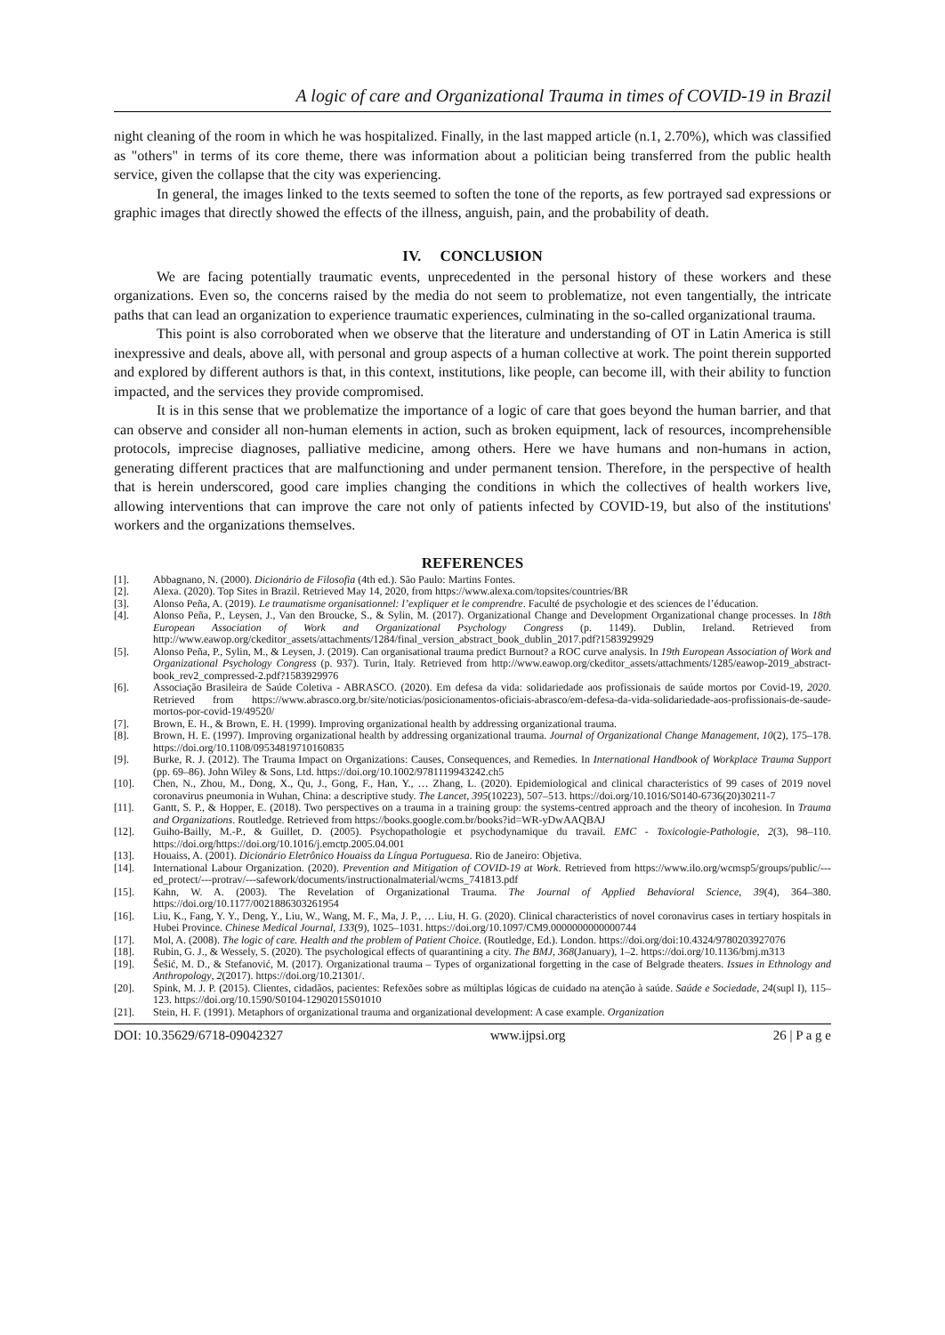A logic of care and Organizational Trauma in times of COVID-19 in Brazil
night cleaning of the room in which he was hospitalized. Finally, in the last mapped article (n.1, 2.70%), which was classified as "others" in terms of its core theme, there was information about a politician being transferred from the public health service, given the collapse that the city was experiencing.
In general, the images linked to the texts seemed to soften the tone of the reports, as few portrayed sad expressions or graphic images that directly showed the effects of the illness, anguish, pain, and the probability of death.
IV. CONCLUSION
We are facing potentially traumatic events, unprecedented in the personal history of these workers and these organizations. Even so, the concerns raised by the media do not seem to problematize, not even tangentially, the intricate paths that can lead an organization to experience traumatic experiences, culminating in the so-called organizational trauma.
This point is also corroborated when we observe that the literature and understanding of OT in Latin America is still inexpressive and deals, above all, with personal and group aspects of a human collective at work. The point therein supported and explored by different authors is that, in this context, institutions, like people, can become ill, with their ability to function impacted, and the services they provide compromised.
It is in this sense that we problematize the importance of a logic of care that goes beyond the human barrier, and that can observe and consider all non-human elements in action, such as broken equipment, lack of resources, incomprehensible protocols, imprecise diagnoses, palliative medicine, among others. Here we have humans and non-humans in action, generating different practices that are malfunctioning and under permanent tension. Therefore, in the perspective of health that is herein underscored, good care implies changing the conditions in which the collectives of health workers live, allowing interventions that can improve the care not only of patients infected by COVID-19, but also of the institutions' workers and the organizations themselves.
REFERENCES
[1]. Abbagnano, N. (2000). Dicionário de Filosofia (4th ed.). São Paulo: Martins Fontes.
[2]. Alexa. (2020). Top Sites in Brazil. Retrieved May 14, 2020, from https://www.alexa.com/topsites/countries/BR
[3]. Alonso Peña, A. (2019). Le traumatisme organisationnel: l’expliquer et le comprendre. Faculté de psychologie et des sciences de l’éducation.
[4]. Alonso Peña, P., Leysen, J., Van den Broucke, S., & Sylin, M. (2017). Organizational Change and Development Organizational change processes. In 18th European Association of Work and Organizational Psychology Congress (p. 1149). Dublin, Ireland. Retrieved from http://www.eawop.org/ckeditor_assets/attachments/1284/final_version_abstract_book_dublin_2017.pdf?1583929929
[5]. Alonso Peña, P., Sylin, M., & Leysen, J. (2019). Can organisational trauma predict Burnout? a ROC curve analysis. In 19th European Association of Work and Organizational Psychology Congress (p. 937). Turin, Italy. Retrieved from http://www.eawop.org/ckeditor_assets/attachments/1285/eawop-2019_abstract-book_rev2_compressed-2.pdf?1583929976
[6]. Associação Brasileira de Saúde Coletiva - ABRASCO. (2020). Em defesa da vida: solidariedade aos profissionais de saúde mortos por Covid-19, 2020. Retrieved from https://www.abrasco.org.br/site/noticias/posicionamentos-oficiais-abrasco/em-defesa-da-vida-solidariedade-aos-profissionais-de-saude-mortos-por-covid-19/49520/
[7]. Brown, E. H., & Brown, E. H. (1999). Improving organizational health by addressing organizational trauma.
[8]. Brown, H. E. (1997). Improving organizational health by addressing organizational trauma. Journal of Organizational Change Management, 10(2), 175–178. https://doi.org/10.1108/09534819710160835
[9]. Burke, R. J. (2012). The Trauma Impact on Organizations: Causes, Consequences, and Remedies. In International Handbook of Workplace Trauma Support (pp. 69–86). John Wiley & Sons, Ltd. https://doi.org/10.1002/9781119943242.ch5
[10]. Chen, N., Zhou, M., Dong, X., Qu, J., Gong, F., Han, Y., … Zhang, L. (2020). Epidemiological and clinical characteristics of 99 cases of 2019 novel coronavirus pneumonia in Wuhan, China: a descriptive study. The Lancet, 395(10223), 507–513. https://doi.org/10.1016/S0140-6736(20)30211-7
[11]. Gantt, S. P., & Hopper, E. (2018). Two perspectives on a trauma in a training group: the systems-centred approach and the theory of incohesion. In Trauma and Organizations. Routledge. Retrieved from https://books.google.com.br/books?id=WR-yDwAAQBAJ
[12]. Guiho-Bailly, M.-P., & Guillet, D. (2005). Psychopathologie et psychodynamique du travail. EMC - Toxicologie-Pathologie, 2(3), 98–110. https://doi.org/https://doi.org/10.1016/j.emctp.2005.04.001
[13]. Houaiss, A. (2001). Dicionário Eletrônico Houaiss da Língua Portuguesa. Rio de Janeiro: Objetiva.
[14]. International Labour Organization. (2020). Prevention and Mitigation of COVID-19 at Work. Retrieved from https://www.ilo.org/wcmsp5/groups/public/---ed_protect/---protrav/---safework/documents/instructionalmaterial/wcms_741813.pdf
[15]. Kahn, W. A. (2003). The Revelation of Organizational Trauma. The Journal of Applied Behavioral Science, 39(4), 364–380. https://doi.org/10.1177/0021886303261954
[16]. Liu, K., Fang, Y. Y., Deng, Y., Liu, W., Wang, M. F., Ma, J. P., … Liu, H. G. (2020). Clinical characteristics of novel coronavirus cases in tertiary hospitals in Hubei Province. Chinese Medical Journal, 133(9), 1025–1031. https://doi.org/10.1097/CM9.0000000000000744
[17]. Mol, A. (2008). The logic of care. Health and the problem of Patient Choice. (Routledge, Ed.). London. https://doi.org/doi:10.4324/9780203927076
[18]. Rubin, G. J., & Wessely, S. (2020). The psychological effects of quarantining a city. The BMJ, 368(January), 1–2. https://doi.org/10.1136/bmj.m313
[19]. Šešić, M. D., & Stefanović, M. (2017). Organizational trauma – Types of organizational forgetting in the case of Belgrade theaters. Issues in Ethnology and Anthropology, 2(2017). https://doi.org/10.21301/.
[20]. Spink, M. J. P. (2015). Clientes, cidadãos, pacientes: Refexões sobre as múltiplas lógicas de cuidado na atenção à saúde. Saúde e Sociedade, 24(supl I), 115–123. https://doi.org/10.1590/S0104-12902015S01010
[21]. Stein, H. F. (1991). Metaphors of organizational trauma and organizational development: A case example. Organization
DOI: 10.35629/6718-09042327 www.ijpsi.org 26 | P a g e